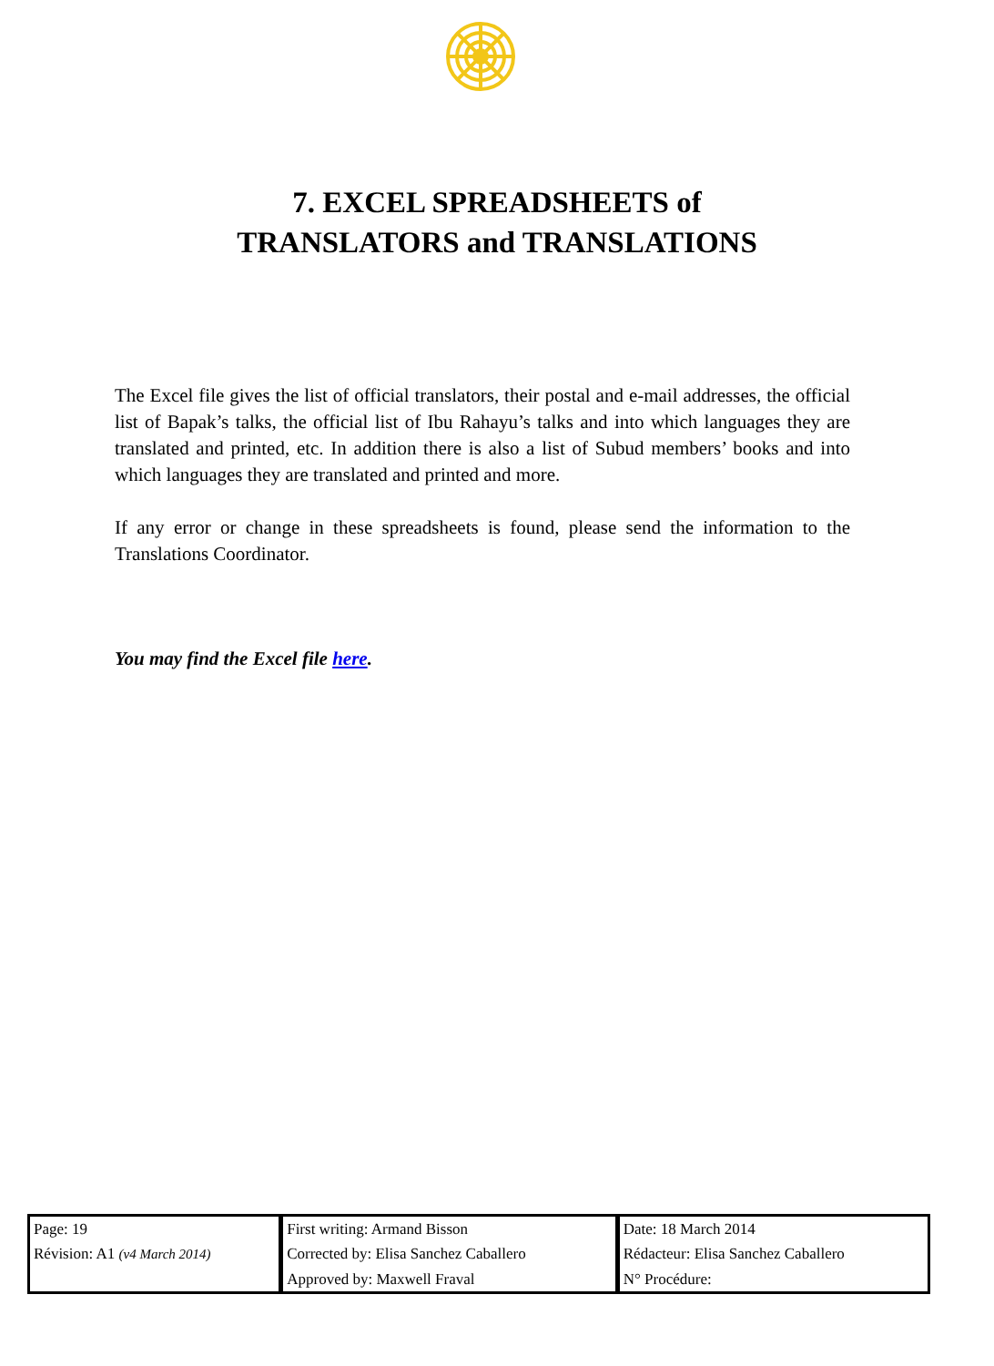7. EXCEL SPREADSHEETS of
TRANSLATORS and TRANSLATIONS
The Excel file gives the list of official translators, their postal and e-mail addresses, the official list of Bapak’s talks, the official list of Ibu Rahayu’s talks and into which languages they are translated and printed, etc. In addition there is also a list of Subud members’ books and into which languages they are translated and printed and more.
If any error or change in these spreadsheets is found, please send the information to the Translations Coordinator.
You may find the Excel file here.
| Page: 19 | First writing: Armand Bisson | Date: 18 March 2014 |
| Révision: A1 (v4 March 2014) | Corrected by: Elisa Sanchez Caballero | Rédacteur: Elisa Sanchez Caballero |
| | Approved by: Maxwell Fraval | N° Procédure: |